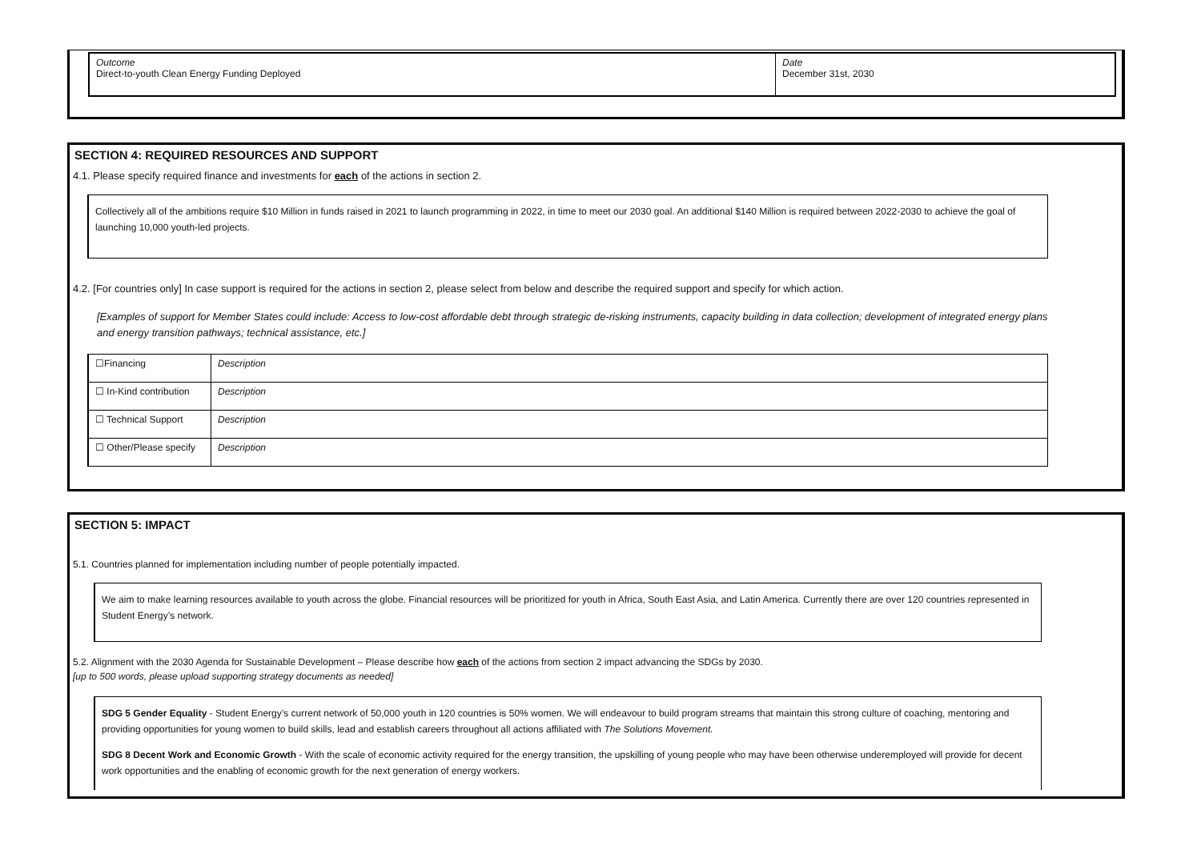| Outcome Direct-to-youth Clean Energy Funding Deployed | Date December 31st, 2030 |
SECTION 4: REQUIRED RESOURCES AND SUPPORT
4.1. Please specify required finance and investments for each of the actions in section 2.
Collectively all of the ambitions require $10 Million in funds raised in 2021 to launch programming in 2022, in time to meet our 2030 goal. An additional $140 Million is required between 2022-2030 to achieve the goal of launching 10,000 youth-led projects.
4.2. [For countries only] In case support is required for the actions in section 2, please select from below and describe the required support and specify for which action.
[Examples of support for Member States could include: Access to low-cost affordable debt through strategic de-risking instruments, capacity building in data collection; development of integrated energy plans and energy transition pathways; technical assistance, etc.]
| ☐Financing | Description |
| ☐ In-Kind contribution | Description |
| ☐ Technical Support | Description |
| ☐ Other/Please specify | Description |
SECTION 5: IMPACT
5.1. Countries planned for implementation including number of people potentially impacted.
We aim to make learning resources available to youth across the globe. Financial resources will be prioritized for youth in Africa, South East Asia, and Latin America. Currently there are over 120 countries represented in Student Energy’s network.
5.2. Alignment with the 2030 Agenda for Sustainable Development – Please describe how each of the actions from section 2 impact advancing the SDGs by 2030.
[up to 500 words, please upload supporting strategy documents as needed]
SDG 5 Gender Equality - Student Energy’s current network of 50,000 youth in 120 countries is 50% women. We will endeavour to build program streams that maintain this strong culture of coaching, mentoring and providing opportunities for young women to build skills, lead and establish careers throughout all actions affiliated with The Solutions Movement.
SDG 8 Decent Work and Economic Growth - With the scale of economic activity required for the energy transition, the upskilling of young people who may have been otherwise underemployed will provide for decent work opportunities and the enabling of economic growth for the next generation of energy workers.